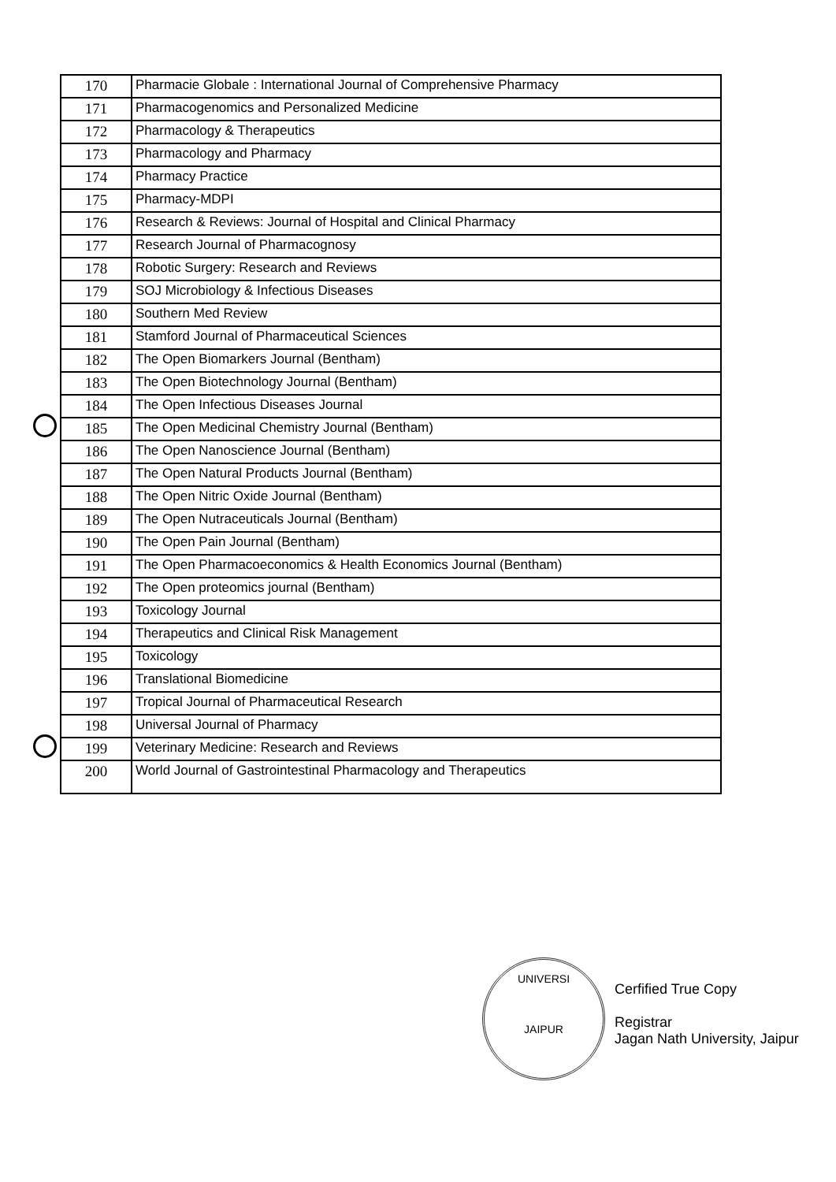| 170 | Pharmacie Globale : International Journal of Comprehensive Pharmacy |
| 171 | Pharmacogenomics and Personalized Medicine |
| 172 | Pharmacology & Therapeutics |
| 173 | Pharmacology and Pharmacy |
| 174 | Pharmacy Practice |
| 175 | Pharmacy-MDPI |
| 176 | Research & Reviews: Journal of Hospital and Clinical Pharmacy |
| 177 | Research Journal of Pharmacognosy |
| 178 | Robotic Surgery: Research and Reviews |
| 179 | SOJ Microbiology & Infectious Diseases |
| 180 | Southern Med Review |
| 181 | Stamford Journal of Pharmaceutical Sciences |
| 182 | The Open Biomarkers Journal (Bentham) |
| 183 | The Open Biotechnology Journal (Bentham) |
| 184 | The Open Infectious Diseases Journal |
| 185 | The Open Medicinal Chemistry Journal (Bentham) |
| 186 | The Open Nanoscience Journal (Bentham) |
| 187 | The Open Natural Products Journal (Bentham) |
| 188 | The Open Nitric Oxide Journal (Bentham) |
| 189 | The Open Nutraceuticals Journal (Bentham) |
| 190 | The Open Pain Journal (Bentham) |
| 191 | The Open Pharmacoeconomics & Health Economics Journal (Bentham) |
| 192 | The Open proteomics journal (Bentham) |
| 193 | Toxicology Journal |
| 194 | Therapeutics and Clinical Risk Management |
| 195 | Toxicology |
| 196 | Translational Biomedicine |
| 197 | Tropical Journal of Pharmaceutical Research |
| 198 | Universal Journal of Pharmacy |
| 199 | Veterinary Medicine: Research and Reviews |
| 200 | World Journal of Gastrointestinal Pharmacology and Therapeutics |
UNIVERSI
JAIPUR
Cerfified True Copy
Registrar
Jagan Nath University, Jaipur